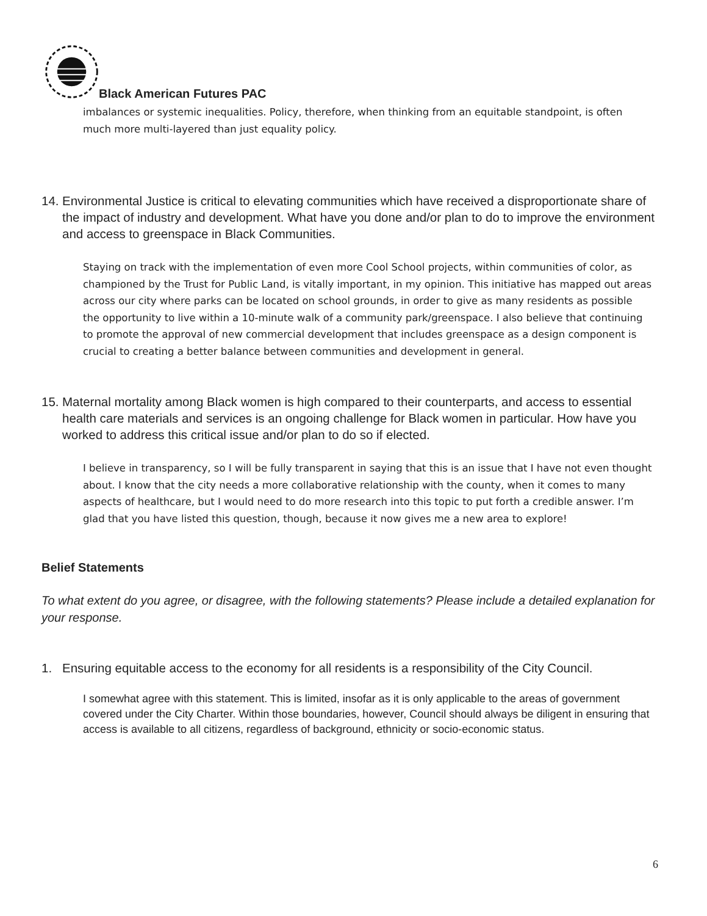Black American Futures PAC
imbalances or systemic inequalities. Policy, therefore, when thinking from an equitable standpoint, is often much more multi-layered than just equality policy.
14. Environmental Justice is critical to elevating communities which have received a disproportionate share of the impact of industry and development. What have you done and/or plan to do to improve the environment and access to greenspace in Black Communities.
Staying on track with the implementation of even more Cool School projects, within communities of color, as championed by the Trust for Public Land, is vitally important, in my opinion. This initiative has mapped out areas across our city where parks can be located on school grounds, in order to give as many residents as possible the opportunity to live within a 10-minute walk of a community park/greenspace. I also believe that continuing to promote the approval of new commercial development that includes greenspace as a design component is crucial to creating a better balance between communities and development in general.
15. Maternal mortality among Black women is high compared to their counterparts, and access to essential health care materials and services is an ongoing challenge for Black women in particular. How have you worked to address this critical issue and/or plan to do so if elected.
I believe in transparency, so I will be fully transparent in saying that this is an issue that I have not even thought about. I know that the city needs a more collaborative relationship with the county, when it comes to many aspects of healthcare, but I would need to do more research into this topic to put forth a credible answer. I’m glad that you have listed this question, though, because it now gives me a new area to explore!
Belief Statements
To what extent do you agree, or disagree, with the following statements? Please include a detailed explanation for your response.
1. Ensuring equitable access to the economy for all residents is a responsibility of the City Council.
I somewhat agree with this statement. This is limited, insofar as it is only applicable to the areas of government covered under the City Charter. Within those boundaries, however, Council should always be diligent in ensuring that access is available to all citizens, regardless of background, ethnicity or socio-economic status.
6